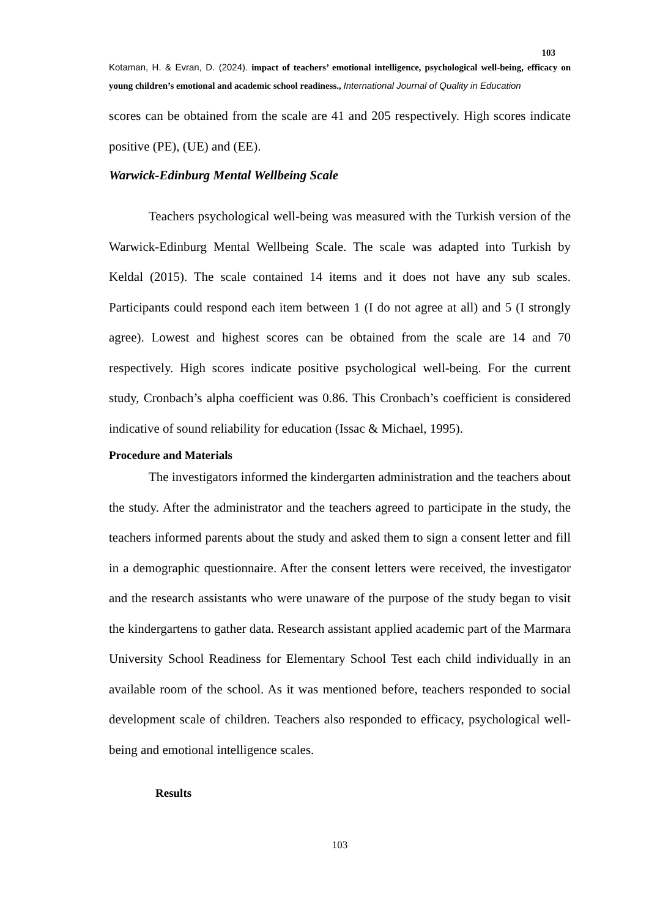103
Kotaman, H. & Evran, D. (2024). impact of teachers’ emotional intelligence, psychological well-being, efficacy on young children’s emotional and academic school readiness., International Journal of Quality in Education
scores can be obtained from the scale are 41 and 205 respectively. High scores indicate positive (PE), (UE) and (EE).
Warwick-Edinburg Mental Wellbeing Scale
Teachers psychological well-being was measured with the Turkish version of the Warwick-Edinburg Mental Wellbeing Scale. The scale was adapted into Turkish by Keldal (2015). The scale contained 14 items and it does not have any sub scales. Participants could respond each item between 1 (I do not agree at all) and 5 (I strongly agree). Lowest and highest scores can be obtained from the scale are 14 and 70 respectively. High scores indicate positive psychological well-being. For the current study, Cronbach’s alpha coefficient was 0.86. This Cronbach’s coefficient is considered indicative of sound reliability for education (Issac & Michael, 1995).
Procedure and Materials
The investigators informed the kindergarten administration and the teachers about the study. After the administrator and the teachers agreed to participate in the study, the teachers informed parents about the study and asked them to sign a consent letter and fill in a demographic questionnaire. After the consent letters were received, the investigator and the research assistants who were unaware of the purpose of the study began to visit the kindergartens to gather data. Research assistant applied academic part of the Marmara University School Readiness for Elementary School Test each child individually in an available room of the school. As it was mentioned before, teachers responded to social development scale of children. Teachers also responded to efficacy, psychological well-being and emotional intelligence scales.
Results
103